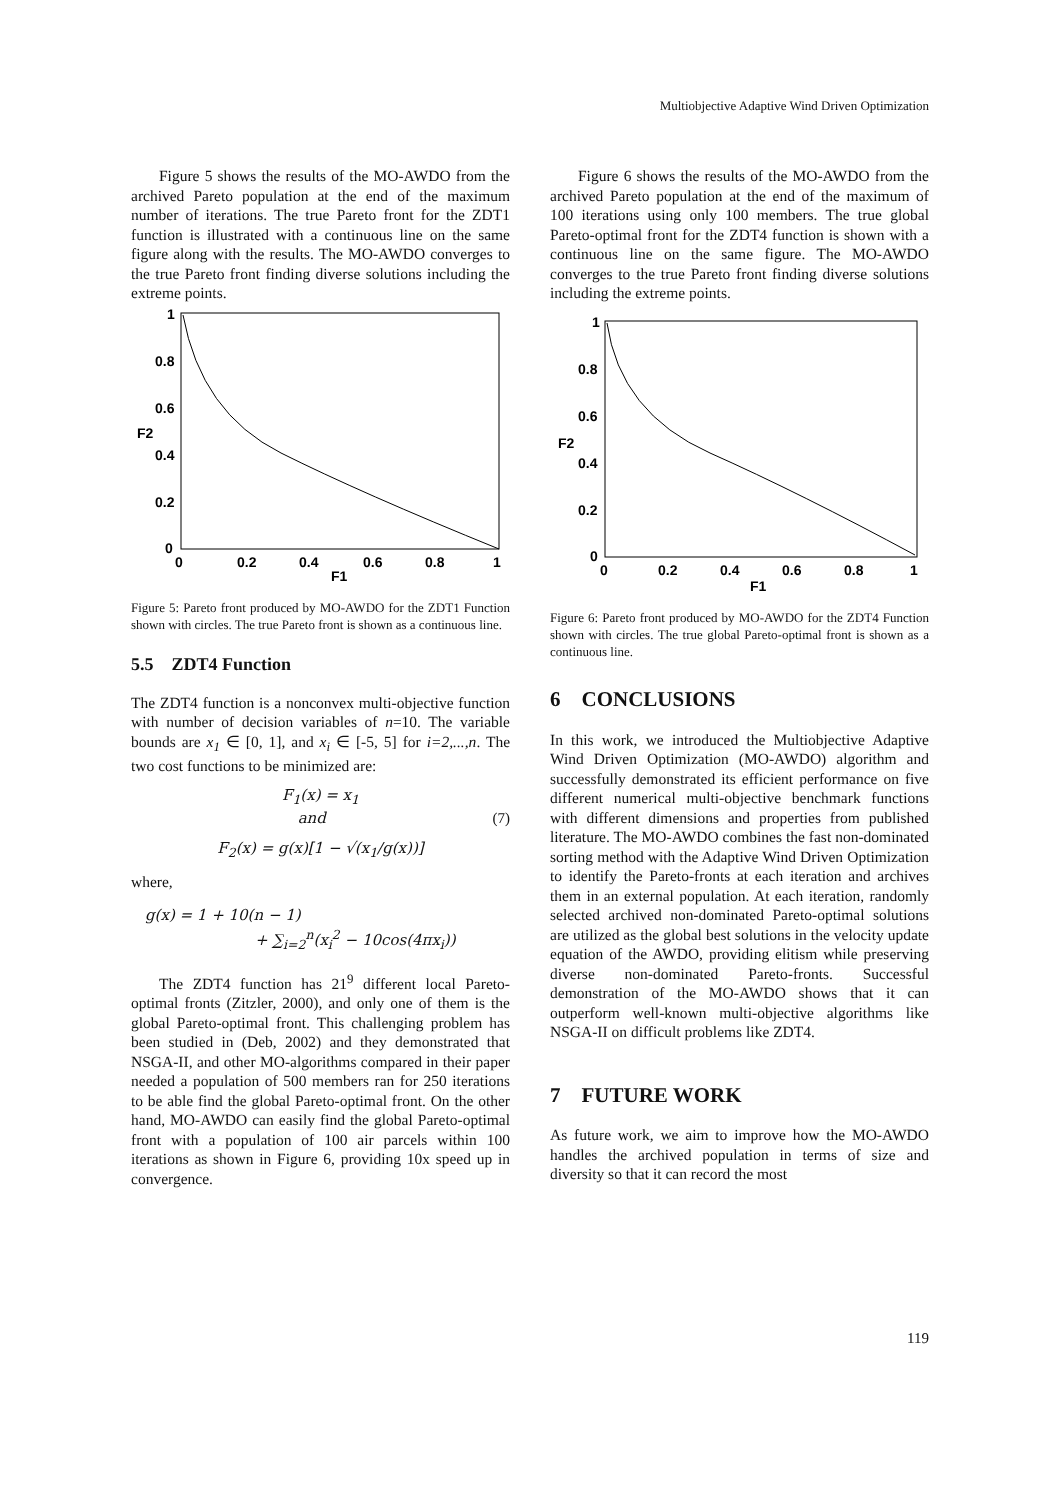Multiobjective Adaptive Wind Driven Optimization
Figure 5 shows the results of the MO-AWDO from the archived Pareto population at the end of the maximum number of iterations. The true Pareto front for the ZDT1 function is illustrated with a continuous line on the same figure along with the results. The MO-AWDO converges to the true Pareto front finding diverse solutions including the extreme points.
1
0.8
0.6
0.4
0.2
0
0
0.2
0.4
0.6
0.8
1
F1
F2
Figure 5: Pareto front produced by MO-AWDO for the ZDT1 Function shown with circles. The true Pareto front is shown as a continuous line.
5.5 ZDT4 Function
The ZDT4 function is a nonconvex multi-objective function with number of decision variables of n=10. The variable bounds are x<sub>1</sub> ∈ [0, 1], and x<sub>i</sub> ∈ [-5, 5] for i=2,...,n. The two cost functions to be minimized are:
F<sub>1</sub>(x) = x<sub>1</sub>
and (7)
F<sub>2</sub>(x) = g(x)[1 − √(x<sub>1</sub>/g(x))]
where,
g(x) = 1 + 10(n − 1)
+ ∑<sub>i=2</sub><sup>n</sup>(x<sub>i</sub><sup>2</sup> − 10cos(4πx<sub>i</sub>))
The ZDT4 function has 21<sup>9</sup> different local Pareto-optimal fronts (Zitzler, 2000), and only one of them is the global Pareto-optimal front. This challenging problem has been studied in (Deb, 2002) and they demonstrated that NSGA-II, and other MO-algorithms compared in their paper needed a population of 500 members ran for 250 iterations to be able find the global Pareto-optimal front. On the other hand, MO-AWDO can easily find the global Pareto-optimal front with a population of 100 air parcels within 100 iterations as shown in Figure 6, providing 10x speed up in convergence.
Figure 6 shows the results of the MO-AWDO from the archived Pareto population at the end of the maximum of 100 iterations using only 100 members. The true global Pareto-optimal front for the ZDT4 function is shown with a continuous line on the same figure. The MO-AWDO converges to the true Pareto front finding diverse solutions including the extreme points.
1
0.8
0.6
0.4
0.2
0
0
0.2
0.4
0.6
0.8
1
F1
F2
Figure 6: Pareto front produced by MO-AWDO for the ZDT4 Function shown with circles. The true global Pareto-optimal front is shown as a continuous line.
6 CONCLUSIONS
In this work, we introduced the Multiobjective Adaptive Wind Driven Optimization (MO-AWDO) algorithm and successfully demonstrated its efficient performance on five different numerical multi-objective benchmark functions with different dimensions and properties from published literature. The MO-AWDO combines the fast non-dominated sorting method with the Adaptive Wind Driven Optimization to identify the Pareto-fronts at each iteration and archives them in an external population. At each iteration, randomly selected archived non-dominated Pareto-optimal solutions are utilized as the global best solutions in the velocity update equation of the AWDO, providing elitism while preserving diverse non-dominated Pareto-fronts. Successful demonstration of the MO-AWDO shows that it can outperform well-known multi-objective algorithms like NSGA-II on difficult problems like ZDT4.
7 FUTURE WORK
As future work, we aim to improve how the MO-AWDO handles the archived population in terms of size and diversity so that it can record the most
119